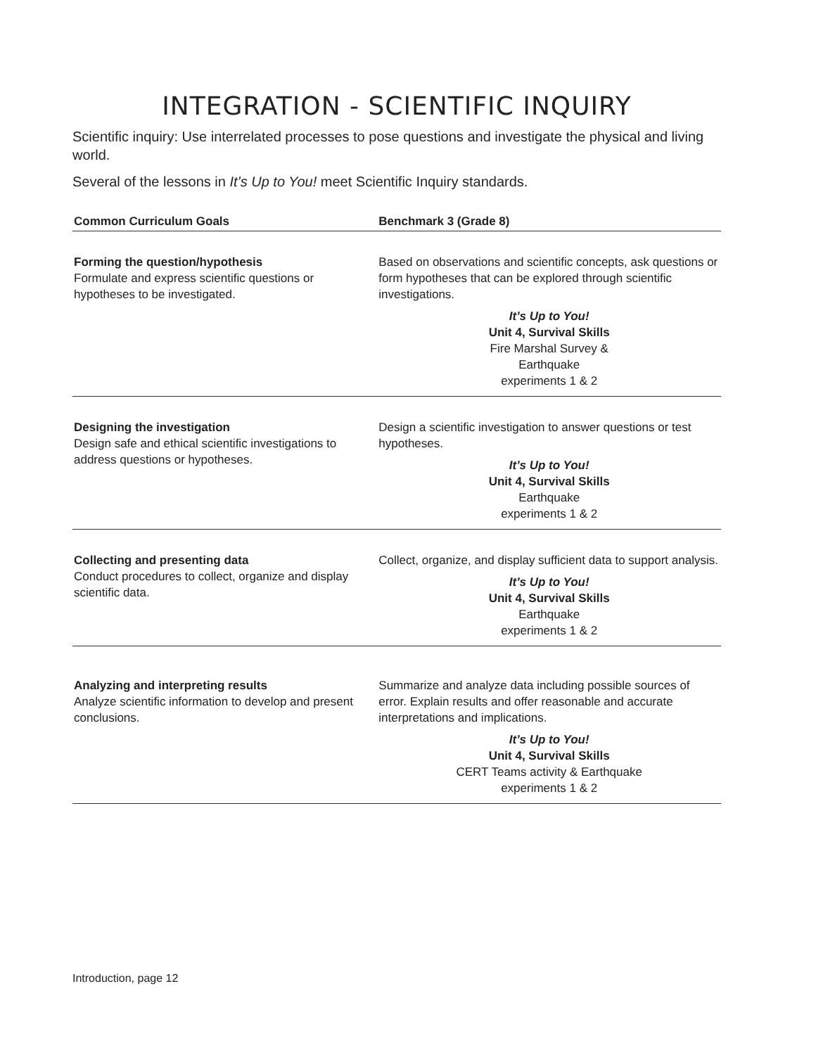INTEGRATION - SCIENTIFIC INQUIRY
Scientific inquiry: Use interrelated processes to pose questions and investigate the physical and living world.
Several of the lessons in It’s Up to You! meet Scientific Inquiry standards.
| Common Curriculum Goals | Benchmark 3 (Grade 8) |
| --- | --- |
| Forming the question/hypothesis Formulate and express scientific questions or hypotheses to be investigated. | Based on observations and scientific concepts, ask questions or form hypotheses that can be explored through scientific investigations. It’s Up to You! Unit 4, Survival Skills Fire Marshal Survey & Earthquake experiments 1 & 2 |
| Designing the investigation Design safe and ethical scientific investigations to address questions or hypotheses. | Design a scientific investigation to answer questions or test hypotheses. It’s Up to You! Unit 4, Survival Skills Earthquake experiments 1 & 2 |
| Collecting and presenting data Conduct procedures to collect, organize and display scientific data. | Collect, organize, and display sufficient data to support analysis. It’s Up to You! Unit 4, Survival Skills Earthquake experiments 1 & 2 |
| Analyzing and interpreting results Analyze scientific information to develop and present conclusions. | Summarize and analyze data including possible sources of error. Explain results and offer reasonable and accurate interpretations and implications. It’s Up to You! Unit 4, Survival Skills CERT Teams activity & Earthquake experiments 1 & 2 |
Introduction, page 12